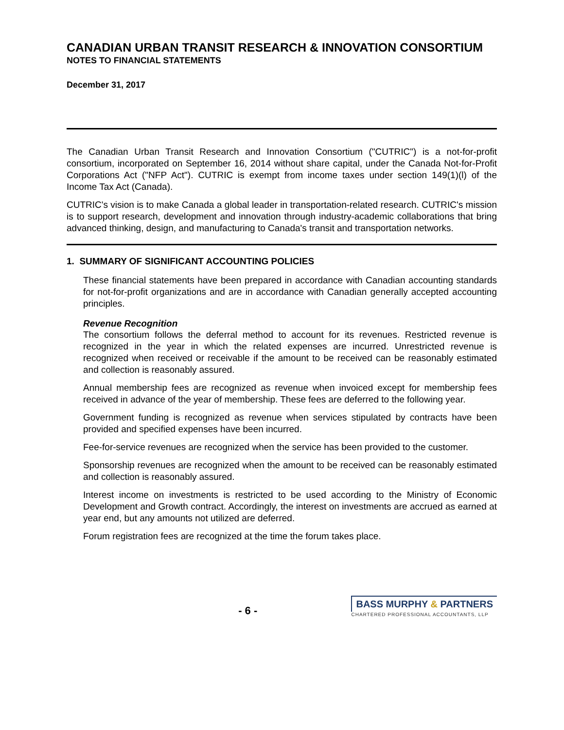CANADIAN URBAN TRANSIT RESEARCH & INNOVATION CONSORTIUM
NOTES TO FINANCIAL STATEMENTS
December 31, 2017
The Canadian Urban Transit Research and Innovation Consortium ("CUTRIC") is a not-for-profit consortium, incorporated on September 16, 2014 without share capital, under the Canada Not-for-Profit Corporations Act ("NFP Act"). CUTRIC is exempt from income taxes under section 149(1)(l) of the Income Tax Act (Canada).
CUTRIC's vision is to make Canada a global leader in transportation-related research. CUTRIC's mission is to support research, development and innovation through industry-academic collaborations that bring advanced thinking, design, and manufacturing to Canada's transit and transportation networks.
1. SUMMARY OF SIGNIFICANT ACCOUNTING POLICIES
These financial statements have been prepared in accordance with Canadian accounting standards for not-for-profit organizations and are in accordance with Canadian generally accepted accounting principles.
Revenue Recognition
The consortium follows the deferral method to account for its revenues. Restricted revenue is recognized in the year in which the related expenses are incurred. Unrestricted revenue is recognized when received or receivable if the amount to be received can be reasonably estimated and collection is reasonably assured.
Annual membership fees are recognized as revenue when invoiced except for membership fees received in advance of the year of membership. These fees are deferred to the following year.
Government funding is recognized as revenue when services stipulated by contracts have been provided and specified expenses have been incurred.
Fee-for-service revenues are recognized when the service has been provided to the customer.
Sponsorship revenues are recognized when the amount to be received can be reasonably estimated and collection is reasonably assured.
Interest income on investments is restricted to be used according to the Ministry of Economic Development and Growth contract. Accordingly, the interest on investments are accrued as earned at year end, but any amounts not utilized are deferred.
Forum registration fees are recognized at the time the forum takes place.
- 6 -
BASS MURPHY & PARTNERS
CHARTERED PROFESSIONAL ACCOUNTANTS, LLP